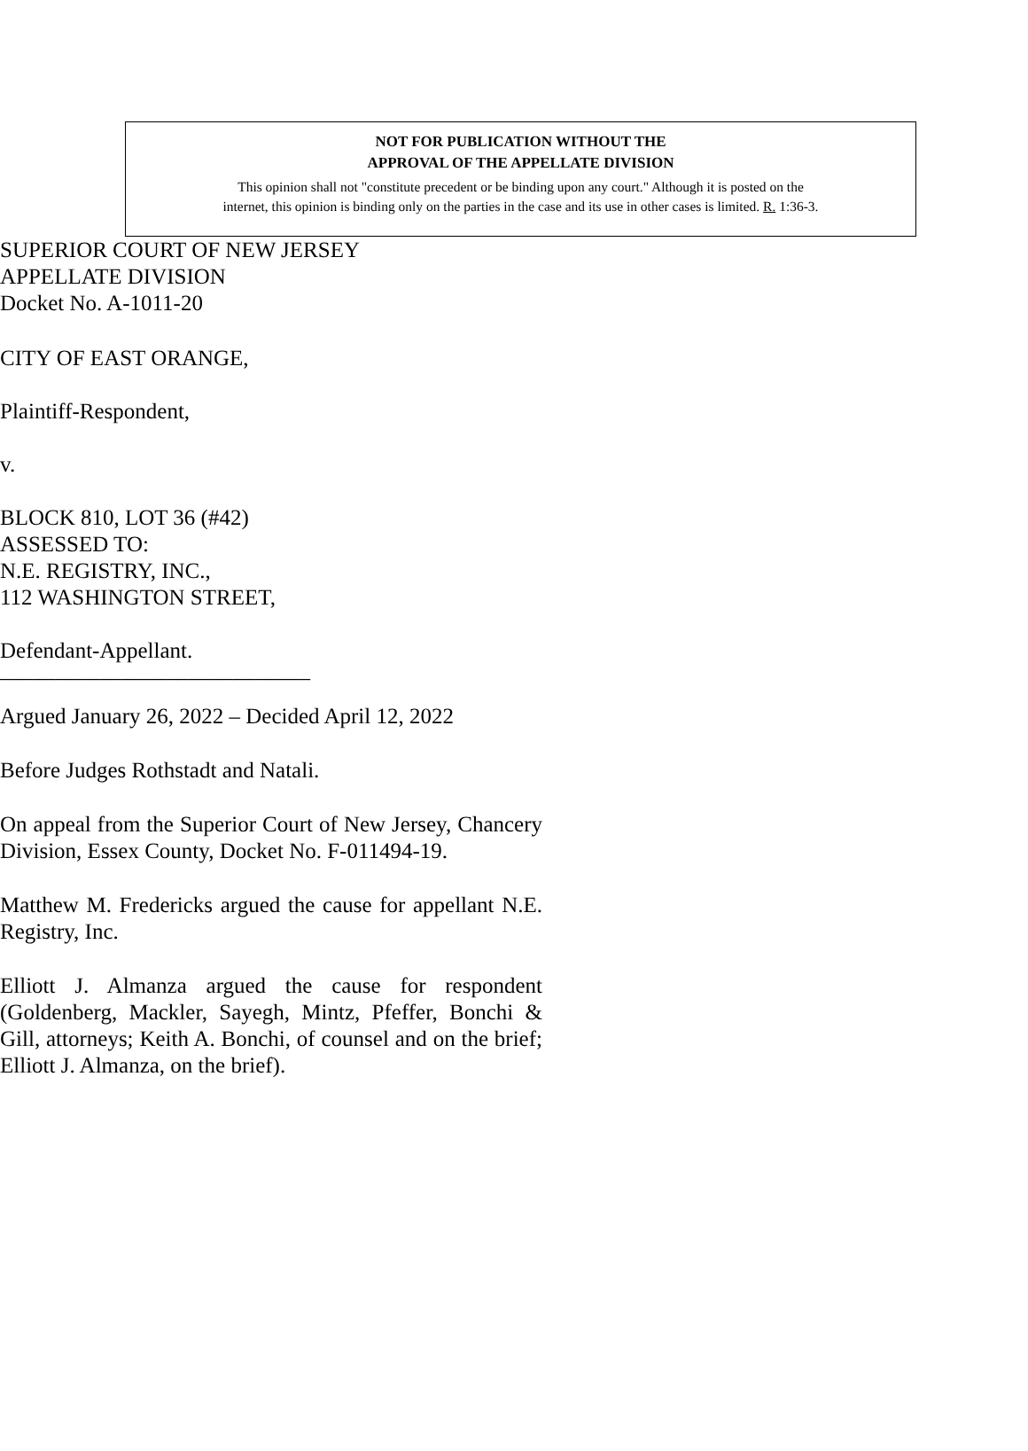NOT FOR PUBLICATION WITHOUT THE
APPROVAL OF THE APPELLATE DIVISION
This opinion shall not "constitute precedent or be binding upon any court." Although it is posted on the
internet, this opinion is binding only on the parties in the case and its use in other cases is limited. R. 1:36-3.
SUPERIOR COURT OF NEW JERSEY
APPELLATE DIVISION
Docket No. A-1011-20
CITY OF EAST ORANGE,
Plaintiff-Respondent,
v.
BLOCK 810, LOT 36 (#42)
ASSESSED TO:
N.E. REGISTRY, INC.,
112 WASHINGTON STREET,
Defendant-Appellant.
____________________________
Argued January 26, 2022 – Decided April 12, 2022
Before Judges Rothstadt and Natali.
On appeal from the Superior Court of New Jersey, Chancery Division, Essex County, Docket No. F-011494-19.
Matthew M. Fredericks argued the cause for appellant N.E. Registry, Inc.
Elliott J. Almanza argued the cause for respondent (Goldenberg, Mackler, Sayegh, Mintz, Pfeffer, Bonchi & Gill, attorneys; Keith A. Bonchi, of counsel and on the brief; Elliott J. Almanza, on the brief).